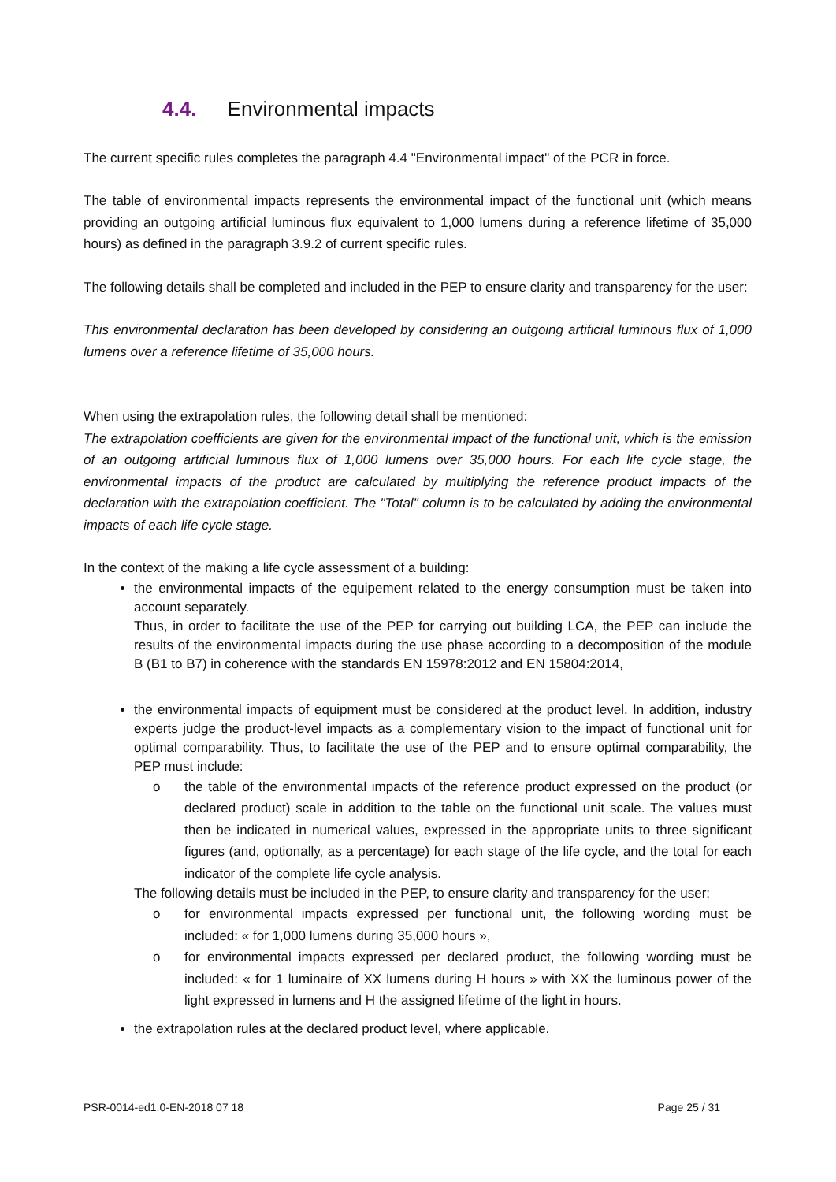4.4. Environmental impacts
The current specific rules completes the paragraph 4.4 "Environmental impact" of the PCR in force.
The table of environmental impacts represents the environmental impact of the functional unit (which means providing an outgoing artificial luminous flux equivalent to 1,000 lumens during a reference lifetime of 35,000 hours) as defined in the paragraph 3.9.2 of current specific rules.
The following details shall be completed and included in the PEP to ensure clarity and transparency for the user:
This environmental declaration has been developed by considering an outgoing artificial luminous flux of 1,000 lumens over a reference lifetime of 35,000 hours.
When using the extrapolation rules, the following detail shall be mentioned:
The extrapolation coefficients are given for the environmental impact of the functional unit, which is the emission of an outgoing artificial luminous flux of 1,000 lumens over 35,000 hours. For each life cycle stage, the environmental impacts of the product are calculated by multiplying the reference product impacts of the declaration with the extrapolation coefficient. The "Total" column is to be calculated by adding the environmental impacts of each life cycle stage.
In the context of the making a life cycle assessment of a building:
the environmental impacts of the equipement related to the energy consumption must be taken into account separately.
Thus, in order to facilitate the use of the PEP for carrying out building LCA, the PEP can include the results of the environmental impacts during the use phase according to a decomposition of the module B (B1 to B7) in coherence with the standards EN 15978:2012 and EN 15804:2014,
the environmental impacts of equipment must be considered at the product level. In addition, industry experts judge the product-level impacts as a complementary vision to the impact of functional unit for optimal comparability. Thus, to facilitate the use of the PEP and to ensure optimal comparability, the PEP must include:
o the table of the environmental impacts of the reference product expressed on the product (or declared product) scale in addition to the table on the functional unit scale. The values must then be indicated in numerical values, expressed in the appropriate units to three significant figures (and, optionally, as a percentage) for each stage of the life cycle, and the total for each indicator of the complete life cycle analysis.
The following details must be included in the PEP, to ensure clarity and transparency for the user:
o for environmental impacts expressed per functional unit, the following wording must be included: « for 1,000 lumens during 35,000 hours »,
o for environmental impacts expressed per declared product, the following wording must be included: « for 1 luminaire of XX lumens during H hours » with XX the luminous power of the light expressed in lumens and H the assigned lifetime of the light in hours.
the extrapolation rules at the declared product level, where applicable.
PSR-0014-ed1.0-EN-2018 07 18 Page 25 / 31